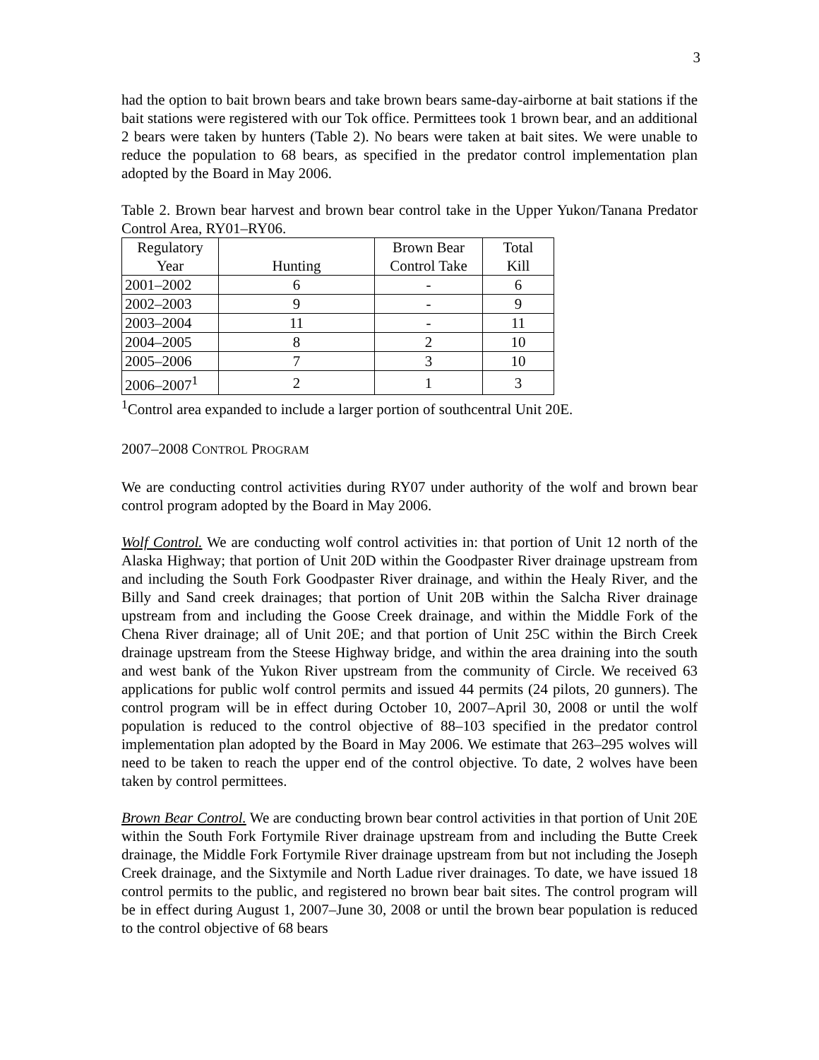3
had the option to bait brown bears and take brown bears same-day-airborne at bait stations if the bait stations were registered with our Tok office. Permittees took 1 brown bear, and an additional 2 bears were taken by hunters (Table 2). No bears were taken at bait sites. We were unable to reduce the population to 68 bears, as specified in the predator control implementation plan adopted by the Board in May 2006.
Table 2. Brown bear harvest and brown bear control take in the Upper Yukon/Tanana Predator Control Area, RY01–RY06.
| Regulatory Year | Hunting | Brown Bear Control Take | Total Kill |
| 2001–2002 | 6 | - | 6 |
| 2002–2003 | 9 | - | 9 |
| 2003–2004 | 11 | - | 11 |
| 2004–2005 | 8 | 2 | 10 |
| 2005–2006 | 7 | 3 | 10 |
| 2006–2007<sup>1</sup> | 2 | 1 | 3 |
<sup>1</sup> Control area expanded to include a larger portion of southcentral Unit 20E.
2007–2008 CONTROL PROGRAM
We are conducting control activities during RY07 under authority of the wolf and brown bear control program adopted by the Board in May 2006.
Wolf Control. We are conducting wolf control activities in: that portion of Unit 12 north of the Alaska Highway; that portion of Unit 20D within the Goodpaster River drainage upstream from and including the South Fork Goodpaster River drainage, and within the Healy River, and the Billy and Sand creek drainages; that portion of Unit 20B within the Salcha River drainage upstream from and including the Goose Creek drainage, and within the Middle Fork of the Chena River drainage; all of Unit 20E; and that portion of Unit 25C within the Birch Creek drainage upstream from the Steese Highway bridge, and within the area draining into the south and west bank of the Yukon River upstream from the community of Circle. We received 63 applications for public wolf control permits and issued 44 permits (24 pilots, 20 gunners). The control program will be in effect during October 10, 2007–April 30, 2008 or until the wolf population is reduced to the control objective of 88–103 specified in the predator control implementation plan adopted by the Board in May 2006. We estimate that 263–295 wolves will need to be taken to reach the upper end of the control objective. To date, 2 wolves have been taken by control permittees.
Brown Bear Control. We are conducting brown bear control activities in that portion of Unit 20E within the South Fork Fortymile River drainage upstream from and including the Butte Creek drainage, the Middle Fork Fortymile River drainage upstream from but not including the Joseph Creek drainage, and the Sixtymile and North Ladue river drainages. To date, we have issued 18 control permits to the public, and registered no brown bear bait sites. The control program will be in effect during August 1, 2007–June 30, 2008 or until the brown bear population is reduced to the control objective of 68 bears